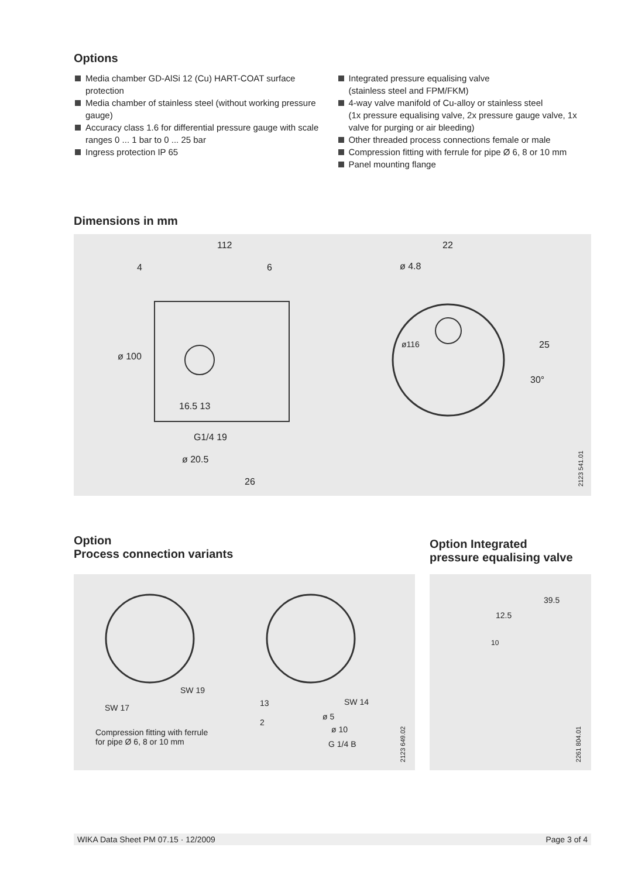Options
Media chamber GD-AlSi 12 (Cu) HART-COAT surface protection
Media chamber of stainless steel (without working pressure gauge)
Accuracy class 1.6 for differential pressure gauge with scale ranges 0 ... 1 bar to 0 ... 25 bar
Ingress protection IP 65
Integrated pressure equalising valve
(stainless steel and FPM/FKM)
4-way valve manifold of Cu-alloy or stainless steel
(1x pressure equalising valve, 2x pressure gauge valve, 1x valve for purging or air bleeding)
Other threaded process connections female or male
Compression fitting with ferrule for pipe Ø 6, 8 or 10 mm
Panel mounting flange
Dimensions in mm
112
4 6
ø 100
16.5 13
G1/4 19
ø 20.5
26
22
ø 4.8
ø116 25
30°
2123 541.01
Option
Process connection variants
Option Integrated
pressure equalising valve
SW 19
SW 17
Compression fitting with ferrule
for pipe Ø 6, 8 or 10 mm
SW 14
13
ø 5
2
ø 10
G 1/4 B
2123 649.02
39.5
12.5
10
2261 804.01
WIKA Data Sheet PM 07.15 · 12/2009 Page 3 of 4